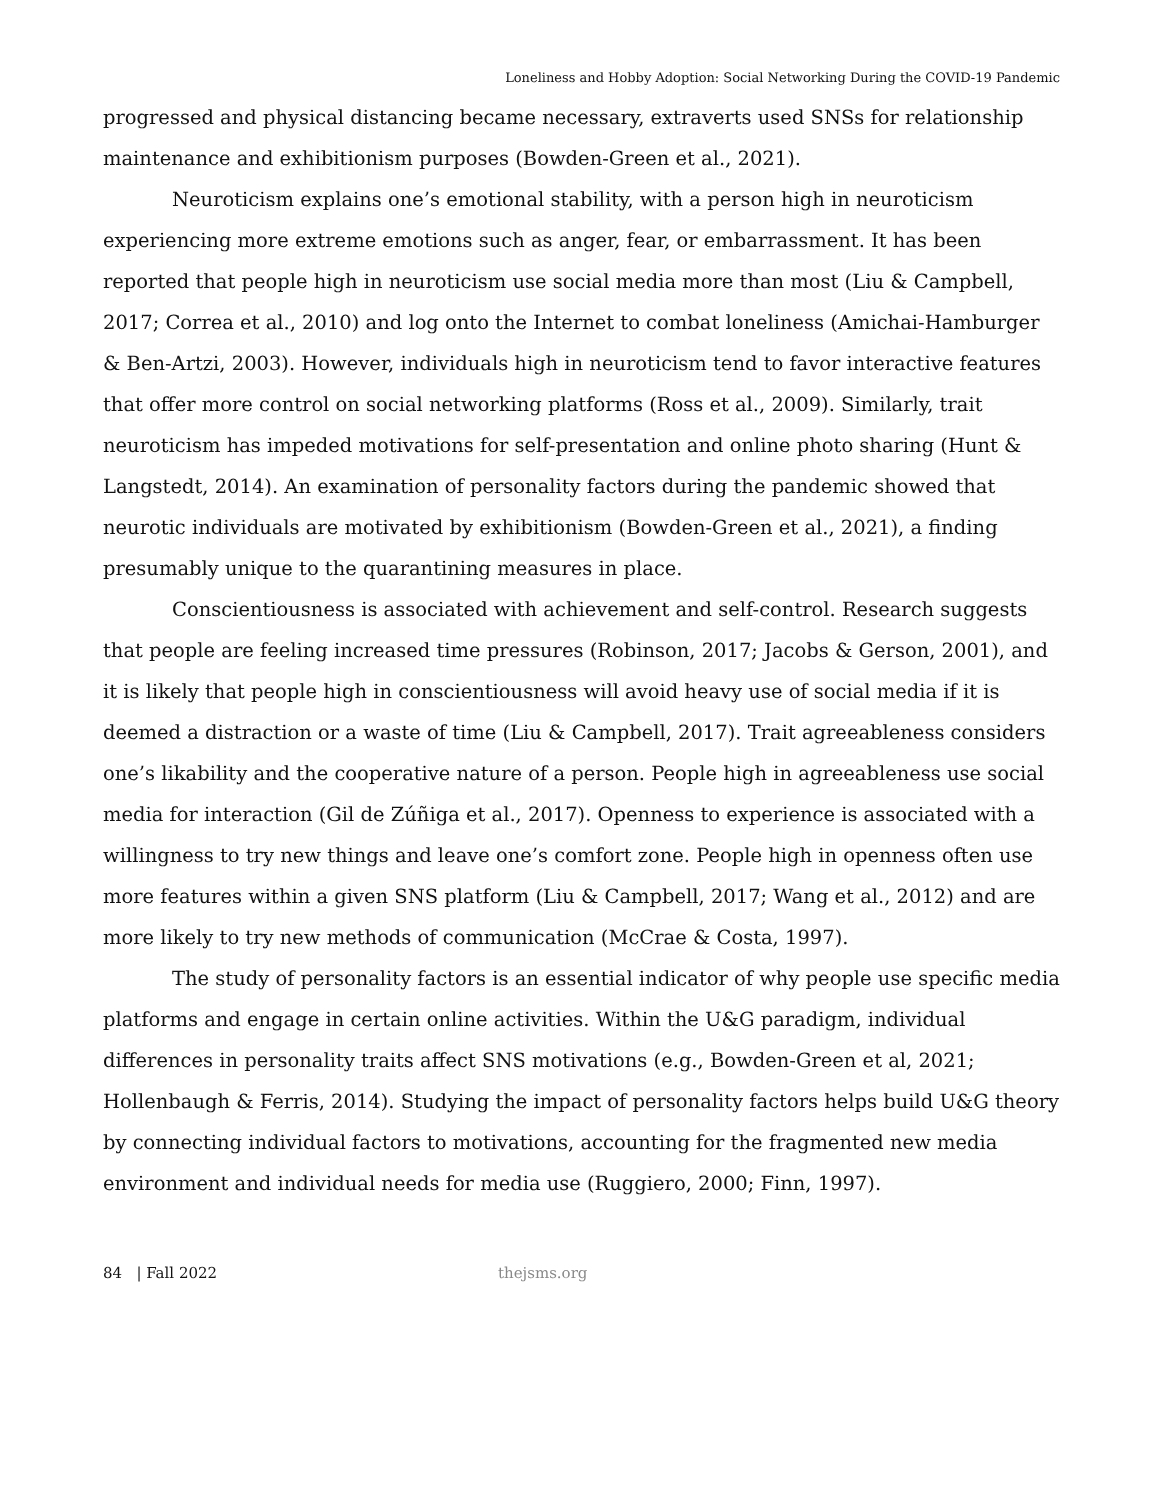Loneliness and Hobby Adoption: Social Networking During the COVID-19 Pandemic
progressed and physical distancing became necessary, extraverts used SNSs for relationship maintenance and exhibitionism purposes (Bowden-Green et al., 2021).
Neuroticism explains one’s emotional stability, with a person high in neuroticism experiencing more extreme emotions such as anger, fear, or embarrassment. It has been reported that people high in neuroticism use social media more than most (Liu & Campbell, 2017; Correa et al., 2010) and log onto the Internet to combat loneliness (Amichai-Hamburger & Ben-Artzi, 2003). However, individuals high in neuroticism tend to favor interactive features that offer more control on social networking platforms (Ross et al., 2009). Similarly, trait neuroticism has impeded motivations for self-presentation and online photo sharing (Hunt & Langstedt, 2014). An examination of personality factors during the pandemic showed that neurotic individuals are motivated by exhibitionism (Bowden-Green et al., 2021), a finding presumably unique to the quarantining measures in place.
Conscientiousness is associated with achievement and self-control. Research suggests that people are feeling increased time pressures (Robinson, 2017; Jacobs & Gerson, 2001), and it is likely that people high in conscientiousness will avoid heavy use of social media if it is deemed a distraction or a waste of time (Liu & Campbell, 2017). Trait agreeableness considers one’s likability and the cooperative nature of a person. People high in agreeableness use social media for interaction (Gil de Zúñiga et al., 2017). Openness to experience is associated with a willingness to try new things and leave one’s comfort zone. People high in openness often use more features within a given SNS platform (Liu & Campbell, 2017; Wang et al., 2012) and are more likely to try new methods of communication (McCrae & Costa, 1997).
The study of personality factors is an essential indicator of why people use specific media platforms and engage in certain online activities. Within the U&G paradigm, individual differences in personality traits affect SNS motivations (e.g., Bowden-Green et al, 2021; Hollenbaugh & Ferris, 2014). Studying the impact of personality factors helps build U&G theory by connecting individual factors to motivations, accounting for the fragmented new media environment and individual needs for media use (Ruggiero, 2000; Finn, 1997).
84 | Fall 2022 thejsms.org